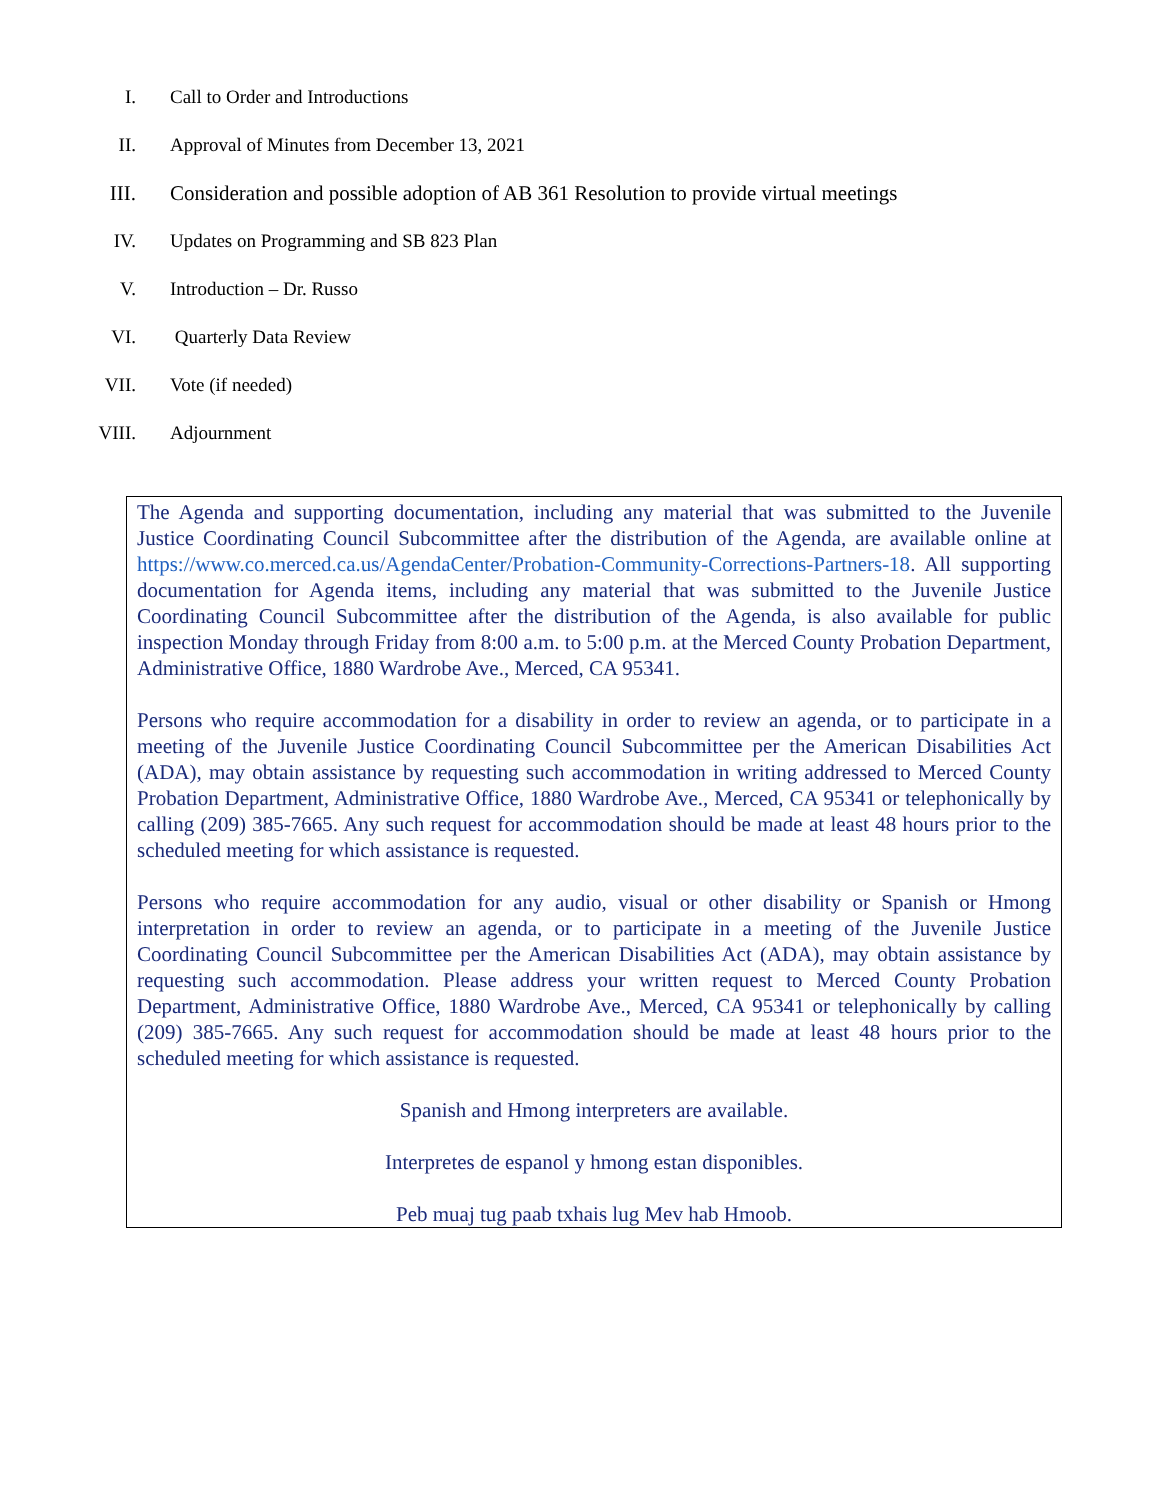I. Call to Order and Introductions
II. Approval of Minutes from December 13, 2021
III. Consideration and possible adoption of AB 361 Resolution to provide virtual meetings
IV. Updates on Programming and SB 823 Plan
V. Introduction – Dr. Russo
VI. Quarterly Data Review
VII. Vote (if needed)
VIII. Adjournment
The Agenda and supporting documentation, including any material that was submitted to the Juvenile Justice Coordinating Council Subcommittee after the distribution of the Agenda, are available online at https://www.co.merced.ca.us/AgendaCenter/Probation-Community-Corrections-Partners-18. All supporting documentation for Agenda items, including any material that was submitted to the Juvenile Justice Coordinating Council Subcommittee after the distribution of the Agenda, is also available for public inspection Monday through Friday from 8:00 a.m. to 5:00 p.m. at the Merced County Probation Department, Administrative Office, 1880 Wardrobe Ave., Merced, CA 95341.
Persons who require accommodation for a disability in order to review an agenda, or to participate in a meeting of the Juvenile Justice Coordinating Council Subcommittee per the American Disabilities Act (ADA), may obtain assistance by requesting such accommodation in writing addressed to Merced County Probation Department, Administrative Office, 1880 Wardrobe Ave., Merced, CA 95341 or telephonically by calling (209) 385-7665. Any such request for accommodation should be made at least 48 hours prior to the scheduled meeting for which assistance is requested.
Persons who require accommodation for any audio, visual or other disability or Spanish or Hmong interpretation in order to review an agenda, or to participate in a meeting of the Juvenile Justice Coordinating Council Subcommittee per the American Disabilities Act (ADA), may obtain assistance by requesting such accommodation. Please address your written request to Merced County Probation Department, Administrative Office, 1880 Wardrobe Ave., Merced, CA 95341 or telephonically by calling (209) 385-7665. Any such request for accommodation should be made at least 48 hours prior to the scheduled meeting for which assistance is requested.
Spanish and Hmong interpreters are available.
Interpretes de espanol y hmong estan disponibles.
Peb muaj tug paab txhais lug Mev hab Hmoob.